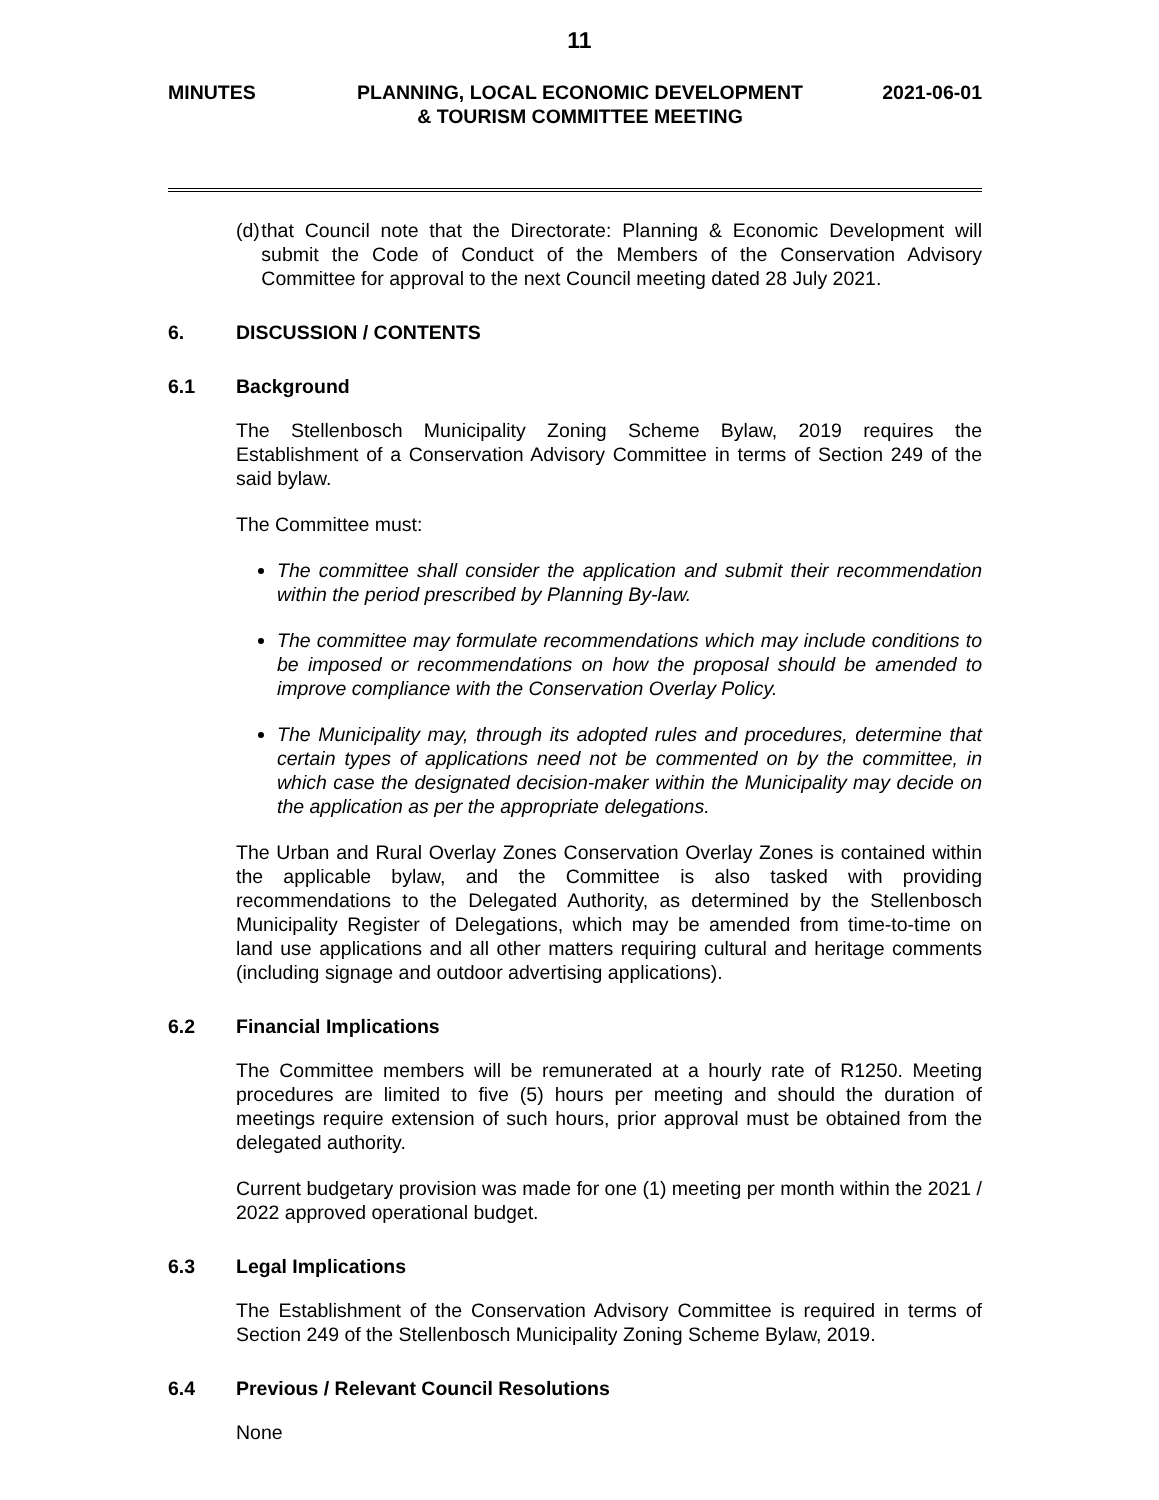11
MINUTES PLANNING, LOCAL ECONOMIC DEVELOPMENT
& TOURISM COMMITTEE MEETING
2021-06-01
(d) that Council note that the Directorate: Planning & Economic Development will submit the Code of Conduct of the Members of the Conservation Advisory Committee for approval to the next Council meeting dated 28 July 2021.
6. DISCUSSION / CONTENTS
6.1 Background
The Stellenbosch Municipality Zoning Scheme Bylaw, 2019 requires the Establishment of a Conservation Advisory Committee in terms of Section 249 of the said bylaw.
The Committee must:
The committee shall consider the application and submit their recommendation within the period prescribed by Planning By-law.
The committee may formulate recommendations which may include conditions to be imposed or recommendations on how the proposal should be amended to improve compliance with the Conservation Overlay Policy.
The Municipality may, through its adopted rules and procedures, determine that certain types of applications need not be commented on by the committee, in which case the designated decision-maker within the Municipality may decide on the application as per the appropriate delegations.
The Urban and Rural Overlay Zones Conservation Overlay Zones is contained within the applicable bylaw, and the Committee is also tasked with providing recommendations to the Delegated Authority, as determined by the Stellenbosch Municipality Register of Delegations, which may be amended from time-to-time on land use applications and all other matters requiring cultural and heritage comments (including signage and outdoor advertising applications).
6.2 Financial Implications
The Committee members will be remunerated at a hourly rate of R1250. Meeting procedures are limited to five (5) hours per meeting and should the duration of meetings require extension of such hours, prior approval must be obtained from the delegated authority.
Current budgetary provision was made for one (1) meeting per month within the 2021 / 2022 approved operational budget.
6.3 Legal Implications
The Establishment of the Conservation Advisory Committee is required in terms of Section 249 of the Stellenbosch Municipality Zoning Scheme Bylaw, 2019.
6.4 Previous / Relevant Council Resolutions
None